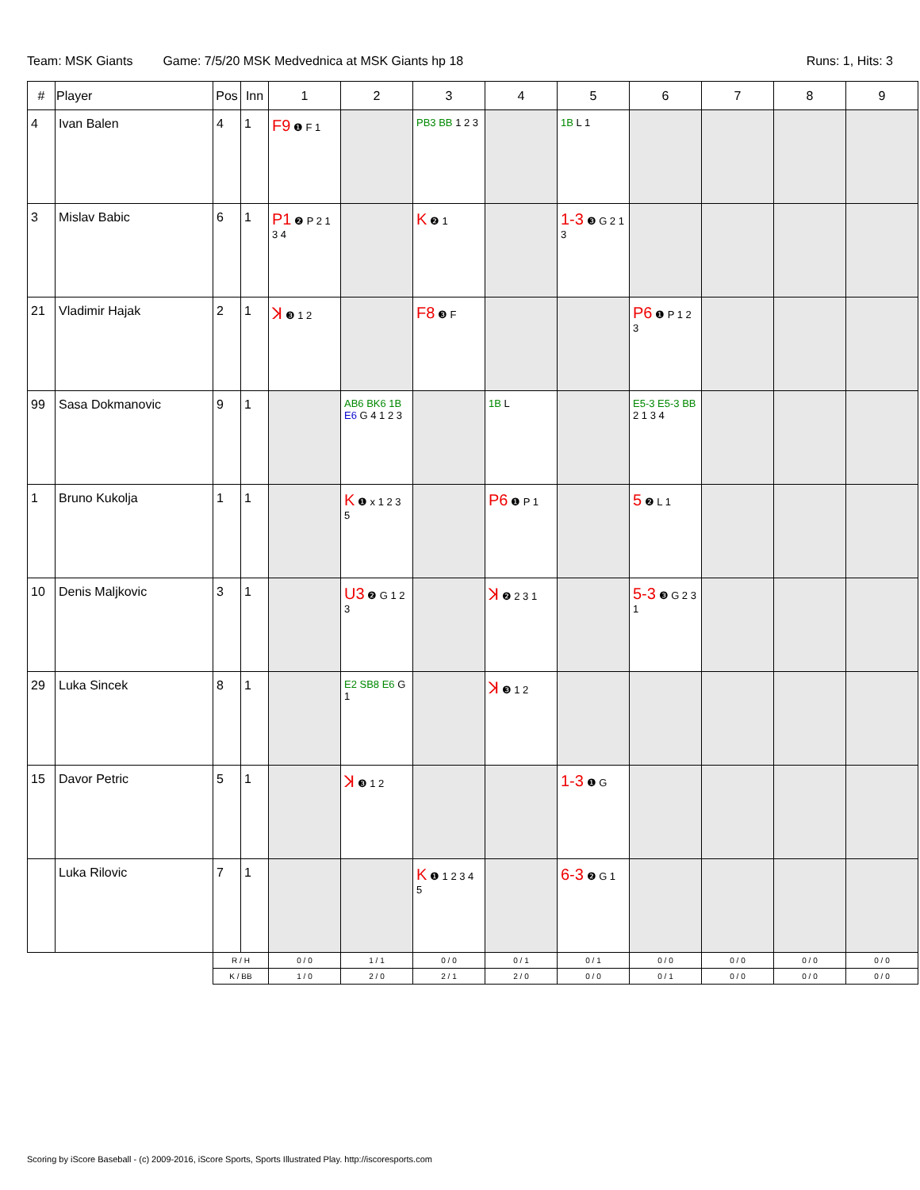Team: MSK Giants Game: 7/5/20 MSK Medvednica at MSK Giants hp 18 Runs: 1, Hits: 3
| # | Player | Pos | Inn | 1 | 2 | 3 | 4 | 5 | 6 | 7 | 8 | 9 |
| --- | --- | --- | --- | --- | --- | --- | --- | --- | --- | --- | --- | --- |
| 4 | Ivan Balen | 4 | 1 | F9 ❶ F 1 | | PB3 BB 1 2 3 | | 1B L 1 | | | | |
| 3 | Mislav Babic | 6 | 1 | P1 ❷ P 2 1 3 4 | | K ❷ 1 | | 1-3 ❸ G 2 1 3 | | | | |
| 21 | Vladimir Hajak | 2 | 1 | ꓘ ❸ 1 2 | | F8 ❸ F | | | P6 ❶ P 1 2 3 | | | |
| 99 | Sasa Dokmanovic | 9 | 1 | | AB6 BK6 1B E6 G 4 1 2 3 | | 1B L | | E5-3 E5-3 BB 2 1 3 4 | | | |
| 1 | Bruno Kukolja | 1 | 1 | | K ❶ x 1 2 3 5 | | P6 ❶ P 1 | | 5 ❷ L 1 | | | |
| 10 | Denis Maljkovic | 3 | 1 | | U3 ❷ G 1 2 3 | | ꓘ ❷ 2 3 1 | | 5-3 ❸ G 2 3 1 | | | |
| 29 | Luka Sincek | 8 | 1 | | E2 SB8 E6 G 1 | | ꓘ ❸ 1 2 | | | | | |
| 15 | Davor Petric | 5 | 1 | | ꓘ ❸ 1 2 | | | 1-3 ❶ G | | | | |
| | Luka Rilovic | 7 | 1 | | | K ❶ 1 2 3 4 5 | | 6-3 ❷ G 1 | | | | |
| | | R / H | | 0 / 0 | 1 / 1 | 0 / 0 | 0 / 1 | 0 / 1 | 0 / 0 | 0 / 0 | 0 / 0 | 0 / 0 |
| | | K / BB | | 1 / 0 | 2 / 0 | 2 / 1 | 2 / 0 | 0 / 0 | 0 / 1 | 0 / 0 | 0 / 0 | 0 / 0 |
Scoring by iScore Baseball - (c) 2009-2016, iScore Sports, Sports Illustrated Play. http://iscoresports.com